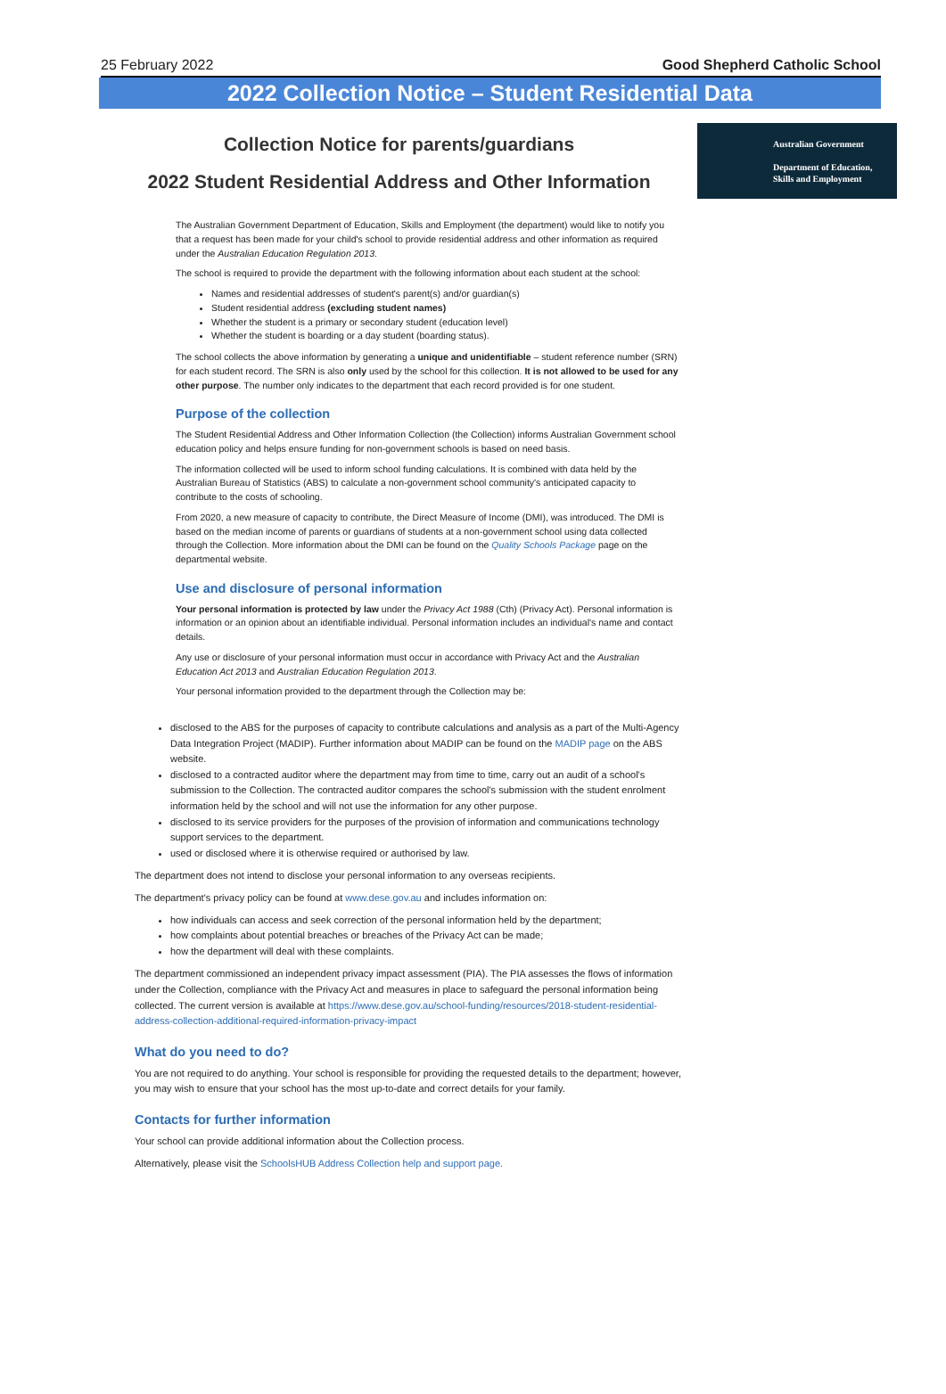25 February 2022 Good Shepherd Catholic School
2022 Collection Notice – Student Residential Data
Collection Notice for parents/guardians
2022 Student Residential Address and Other Information
Australian Government
Department of Education,
Skills and Employment
The Australian Government Department of Education, Skills and Employment (the department) would like to notify you that a request has been made for your child's school to provide residential address and other information as required under the Australian Education Regulation 2013.
The school is required to provide the department with the following information about each student at the school:
Names and residential addresses of student's parent(s) and/or guardian(s)
Student residential address (excluding student names)
Whether the student is a primary or secondary student (education level)
Whether the student is boarding or a day student (boarding status).
The school collects the above information by generating a unique and unidentifiable – student reference number (SRN) for each student record. The SRN is also only used by the school for this collection. It is not allowed to be used for any other purpose. The number only indicates to the department that each record provided is for one student.
Purpose of the collection
The Student Residential Address and Other Information Collection (the Collection) informs Australian Government school education policy and helps ensure funding for non-government schools is based on need basis.
The information collected will be used to inform school funding calculations. It is combined with data held by the Australian Bureau of Statistics (ABS) to calculate a non-government school community's anticipated capacity to contribute to the costs of schooling.
From 2020, a new measure of capacity to contribute, the Direct Measure of Income (DMI), was introduced. The DMI is based on the median income of parents or guardians of students at a non-government school using data collected through the Collection. More information about the DMI can be found on the Quality Schools Package page on the departmental website.
Use and disclosure of personal information
Your personal information is protected by law under the Privacy Act 1988 (Cth) (Privacy Act). Personal information is information or an opinion about an identifiable individual. Personal information includes an individual's name and contact details.
Any use or disclosure of your personal information must occur in accordance with Privacy Act and the Australian Education Act 2013 and Australian Education Regulation 2013.
Your personal information provided to the department through the Collection may be:
disclosed to the ABS for the purposes of capacity to contribute calculations and analysis as a part of the Multi-Agency Data Integration Project (MADIP). Further information about MADIP can be found on the MADIP page on the ABS website.
disclosed to a contracted auditor where the department may from time to time, carry out an audit of a school's submission to the Collection. The contracted auditor compares the school's submission with the student enrolment information held by the school and will not use the information for any other purpose.
disclosed to its service providers for the purposes of the provision of information and communications technology support services to the department.
used or disclosed where it is otherwise required or authorised by law.
The department does not intend to disclose your personal information to any overseas recipients.
The department's privacy policy can be found at www.dese.gov.au and includes information on:
how individuals can access and seek correction of the personal information held by the department;
how complaints about potential breaches or breaches of the Privacy Act can be made;
how the department will deal with these complaints.
The department commissioned an independent privacy impact assessment (PIA). The PIA assesses the flows of information under the Collection, compliance with the Privacy Act and measures in place to safeguard the personal information being collected. The current version is available at https://www.dese.gov.au/school-funding/resources/2018-student-residential-address-collection-additional-required-information-privacy-impact
What do you need to do?
You are not required to do anything. Your school is responsible for providing the requested details to the department; however, you may wish to ensure that your school has the most up-to-date and correct details for your family.
Contacts for further information
Your school can provide additional information about the Collection process.
Alternatively, please visit the SchoolsHUB Address Collection help and support page.